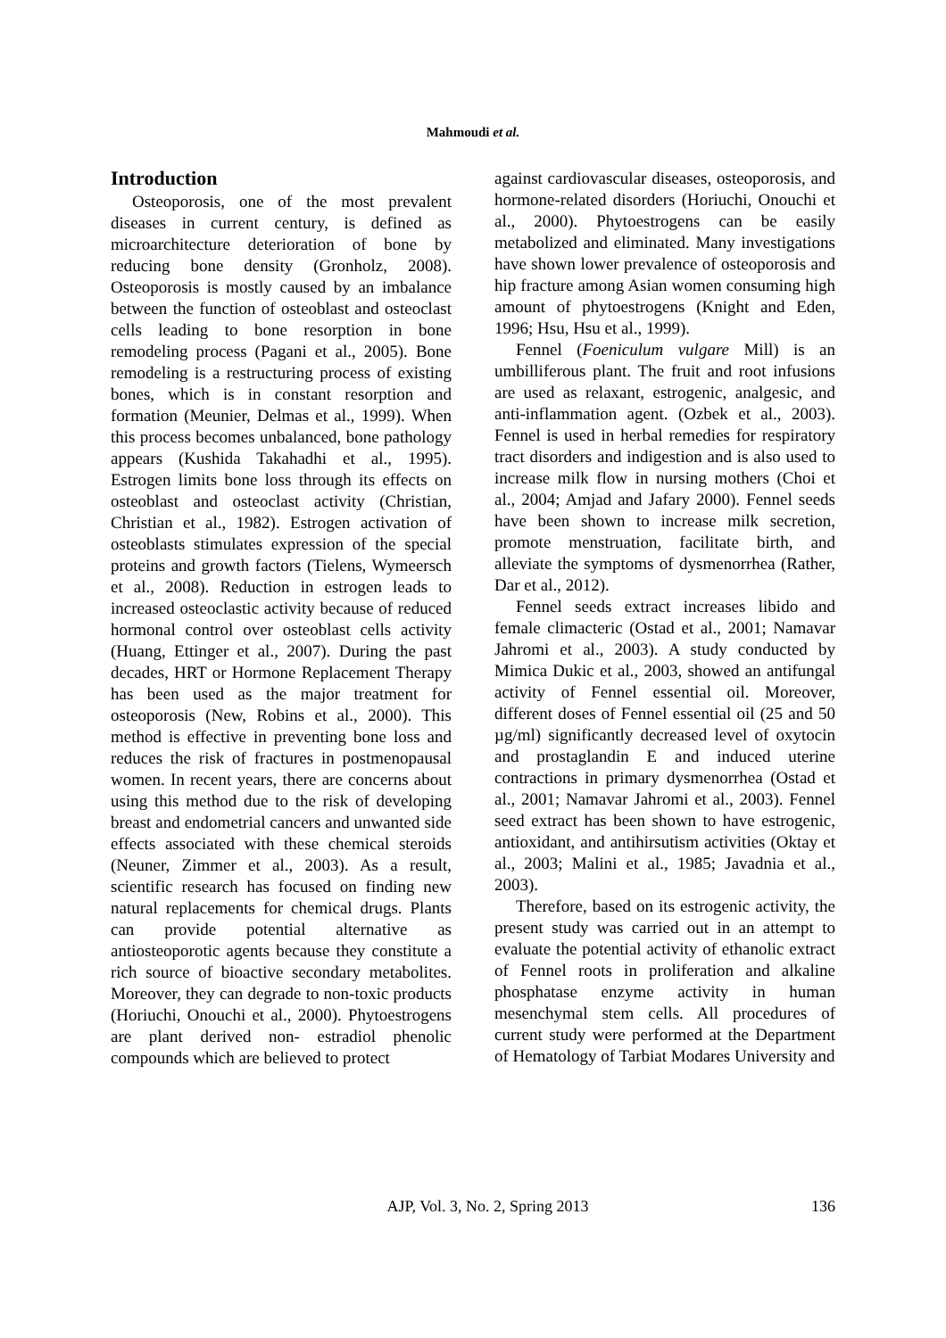Mahmoudi et al.
Introduction
Osteoporosis, one of the most prevalent diseases in current century, is defined as microarchitecture deterioration of bone by reducing bone density (Gronholz, 2008). Osteoporosis is mostly caused by an imbalance between the function of osteoblast and osteoclast cells leading to bone resorption in bone remodeling process (Pagani et al., 2005). Bone remodeling is a restructuring process of existing bones, which is in constant resorption and formation (Meunier, Delmas et al., 1999). When this process becomes unbalanced, bone pathology appears (Kushida Takahadhi et al., 1995). Estrogen limits bone loss through its effects on osteoblast and osteoclast activity (Christian, Christian et al., 1982). Estrogen activation of osteoblasts stimulates expression of the special proteins and growth factors (Tielens, Wymeersch et al., 2008). Reduction in estrogen leads to increased osteoclastic activity because of reduced hormonal control over osteoblast cells activity (Huang, Ettinger et al., 2007). During the past decades, HRT or Hormone Replacement Therapy has been used as the major treatment for osteoporosis (New, Robins et al., 2000). This method is effective in preventing bone loss and reduces the risk of fractures in postmenopausal women. In recent years, there are concerns about using this method due to the risk of developing breast and endometrial cancers and unwanted side effects associated with these chemical steroids (Neuner, Zimmer et al., 2003). As a result, scientific research has focused on finding new natural replacements for chemical drugs. Plants can provide potential alternative as antiosteoporotic agents because they constitute a rich source of bioactive secondary metabolites. Moreover, they can degrade to non-toxic products (Horiuchi, Onouchi et al., 2000). Phytoestrogens are plant derived non- estradiol phenolic compounds which are believed to protect
against cardiovascular diseases, osteoporosis, and hormone-related disorders (Horiuchi, Onouchi et al., 2000). Phytoestrogens can be easily metabolized and eliminated. Many investigations have shown lower prevalence of osteoporosis and hip fracture among Asian women consuming high amount of phytoestrogens (Knight and Eden, 1996; Hsu, Hsu et al., 1999).
Fennel (Foeniculum vulgare Mill) is an umbilliferous plant. The fruit and root infusions are used as relaxant, estrogenic, analgesic, and anti-inflammation agent. (Ozbek et al., 2003). Fennel is used in herbal remedies for respiratory tract disorders and indigestion and is also used to increase milk flow in nursing mothers (Choi et al., 2004; Amjad and Jafary 2000). Fennel seeds have been shown to increase milk secretion, promote menstruation, facilitate birth, and alleviate the symptoms of dysmenorrhea (Rather, Dar et al., 2012).
Fennel seeds extract increases libido and female climacteric (Ostad et al., 2001; Namavar Jahromi et al., 2003). A study conducted by Mimica Dukic et al., 2003, showed an antifungal activity of Fennel essential oil. Moreover, different doses of Fennel essential oil (25 and 50 µg/ml) significantly decreased level of oxytocin and prostaglandin E and induced uterine contractions in primary dysmenorrhea (Ostad et al., 2001; Namavar Jahromi et al., 2003). Fennel seed extract has been shown to have estrogenic, antioxidant, and antihirsutism activities (Oktay et al., 2003; Malini et al., 1985; Javadnia et al., 2003).
Therefore, based on its estrogenic activity, the present study was carried out in an attempt to evaluate the potential activity of ethanolic extract of Fennel roots in proliferation and alkaline phosphatase enzyme activity in human mesenchymal stem cells. All procedures of current study were performed at the Department of Hematology of Tarbiat Modares University and
AJP, Vol. 3, No. 2, Spring 2013 136